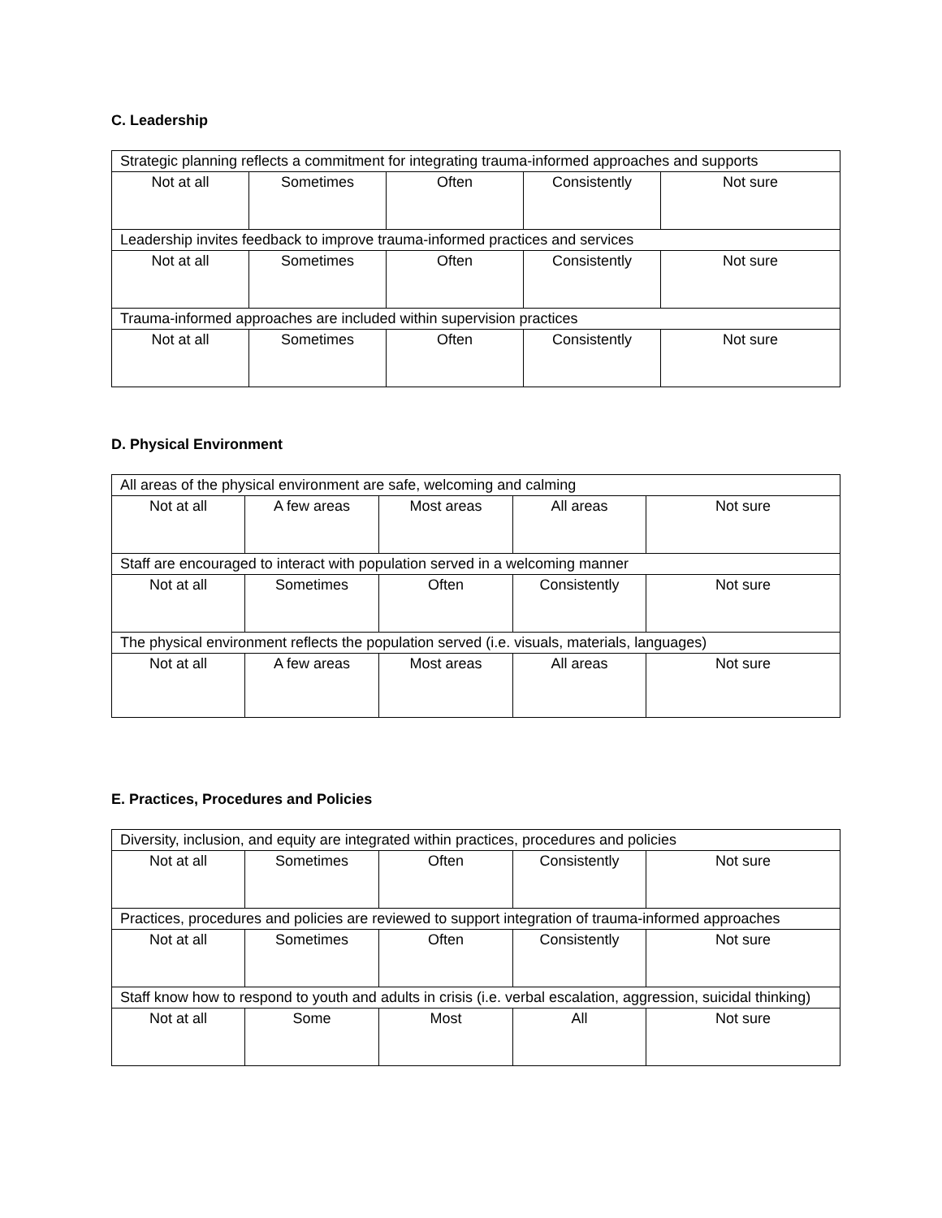C. Leadership
| Strategic planning reflects a commitment for integrating trauma-informed approaches and supports | | | | |
| Not at all | Sometimes | Often | Consistently | Not sure |
| Leadership invites feedback to improve trauma-informed practices and services | | | | |
| Not at all | Sometimes | Often | Consistently | Not sure |
| Trauma-informed approaches are included within supervision practices | | | | |
| Not at all | Sometimes | Often | Consistently | Not sure |
D. Physical Environment
| All areas of the physical environment are safe, welcoming and calming | | | | |
| Not at all | A few areas | Most areas | All areas | Not sure |
| Staff are encouraged to interact with population served in a welcoming manner | | | | |
| Not at all | Sometimes | Often | Consistently | Not sure |
| The physical environment reflects the population served (i.e. visuals, materials, languages) | | | | |
| Not at all | A few areas | Most areas | All areas | Not sure |
E. Practices, Procedures and Policies
| Diversity, inclusion, and equity are integrated within practices, procedures and policies | | | | |
| Not at all | Sometimes | Often | Consistently | Not sure |
| Practices, procedures and policies are reviewed to support integration of trauma-informed approaches | | | | |
| Not at all | Sometimes | Often | Consistently | Not sure |
| Staff know how to respond to youth and adults in crisis (i.e. verbal escalation, aggression, suicidal thinking) | | | | |
| Not at all | Some | Most | All | Not sure |